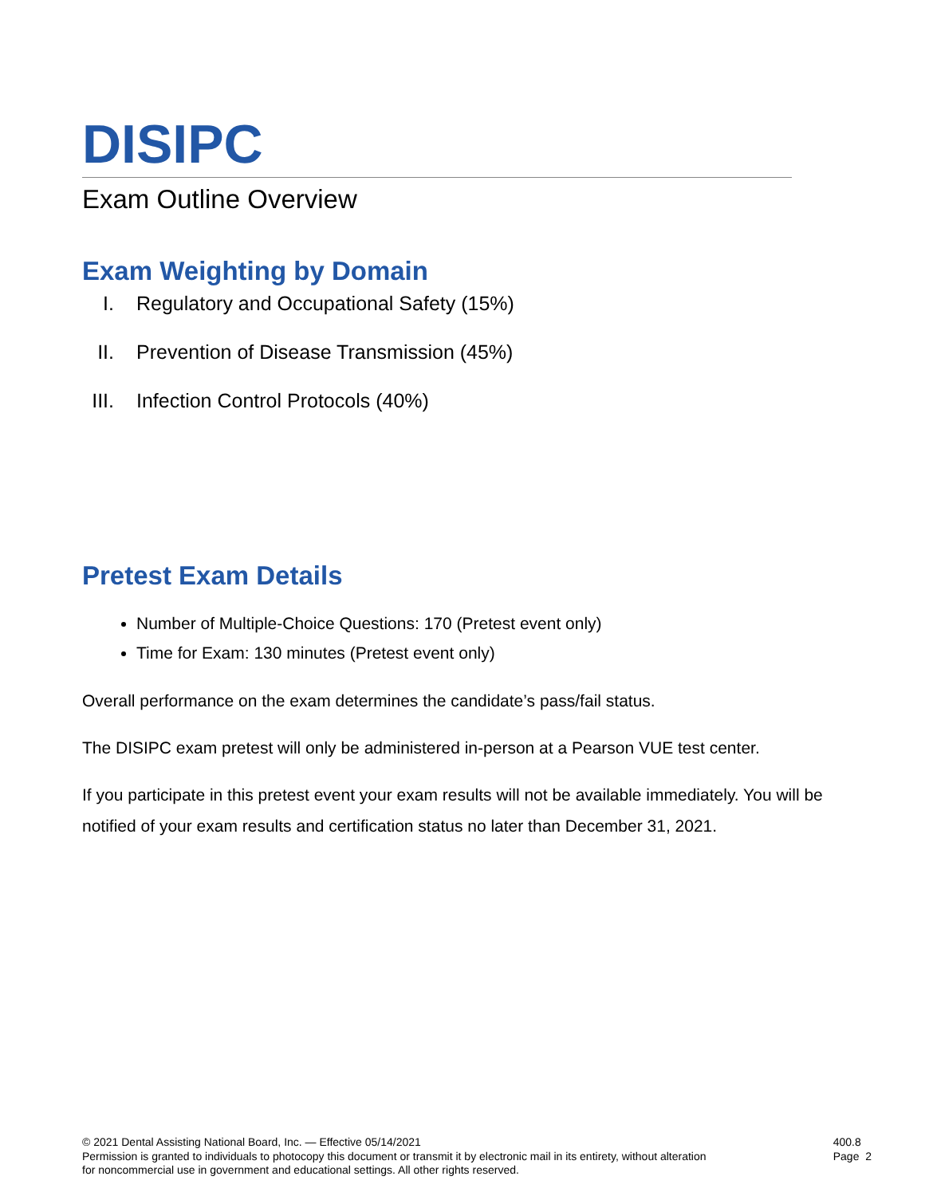DISIPC
Exam Outline Overview
Exam Weighting by Domain
I. Regulatory and Occupational Safety (15%)
II. Prevention of Disease Transmission (45%)
III. Infection Control Protocols (40%)
Pretest Exam Details
Number of Multiple-Choice Questions: 170 (Pretest event only)
Time for Exam: 130 minutes (Pretest event only)
Overall performance on the exam determines the candidate’s pass/fail status.
The DISIPC exam pretest will only be administered in-person at a Pearson VUE test center.
If you participate in this pretest event your exam results will not be available immediately. You will be notified of your exam results and certification status no later than December 31, 2021.
© 2021 Dental Assisting National Board, Inc. — Effective 05/14/2021
Permission is granted to individuals to photocopy this document or transmit it by electronic mail in its entirety, without alteration
for noncommercial use in government and educational settings. All other rights reserved.
400.8
Page 2